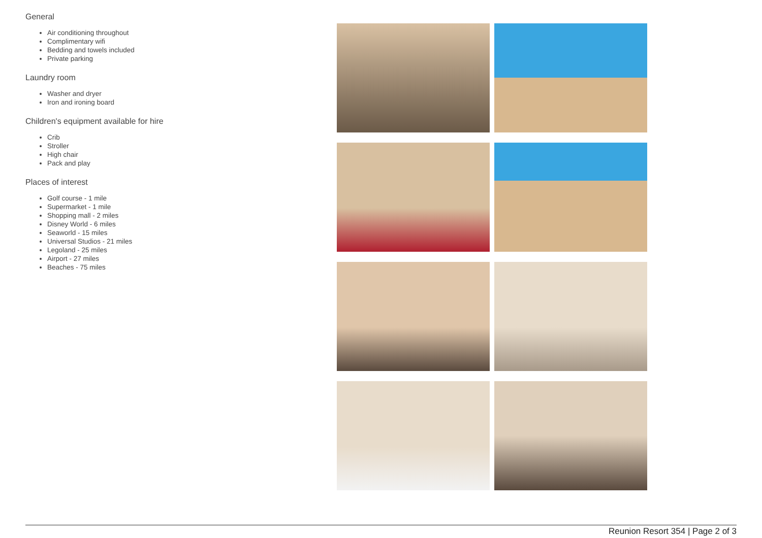General
Air conditioning throughout
Complimentary wifi
Bedding and towels included
Private parking
Laundry room
Washer and dryer
Iron and ironing board
Children's equipment available for hire
Crib
Stroller
High chair
Pack and play
Places of interest
Golf course - 1 mile
Supermarket - 1 mile
Shopping mall - 2 miles
Disney World - 6 miles
Seaworld - 15 miles
Universal Studios - 21 miles
Legoland - 25 miles
Airport - 27 miles
Beaches - 75 miles
Reunion Resort 354 | Page 2 of 3